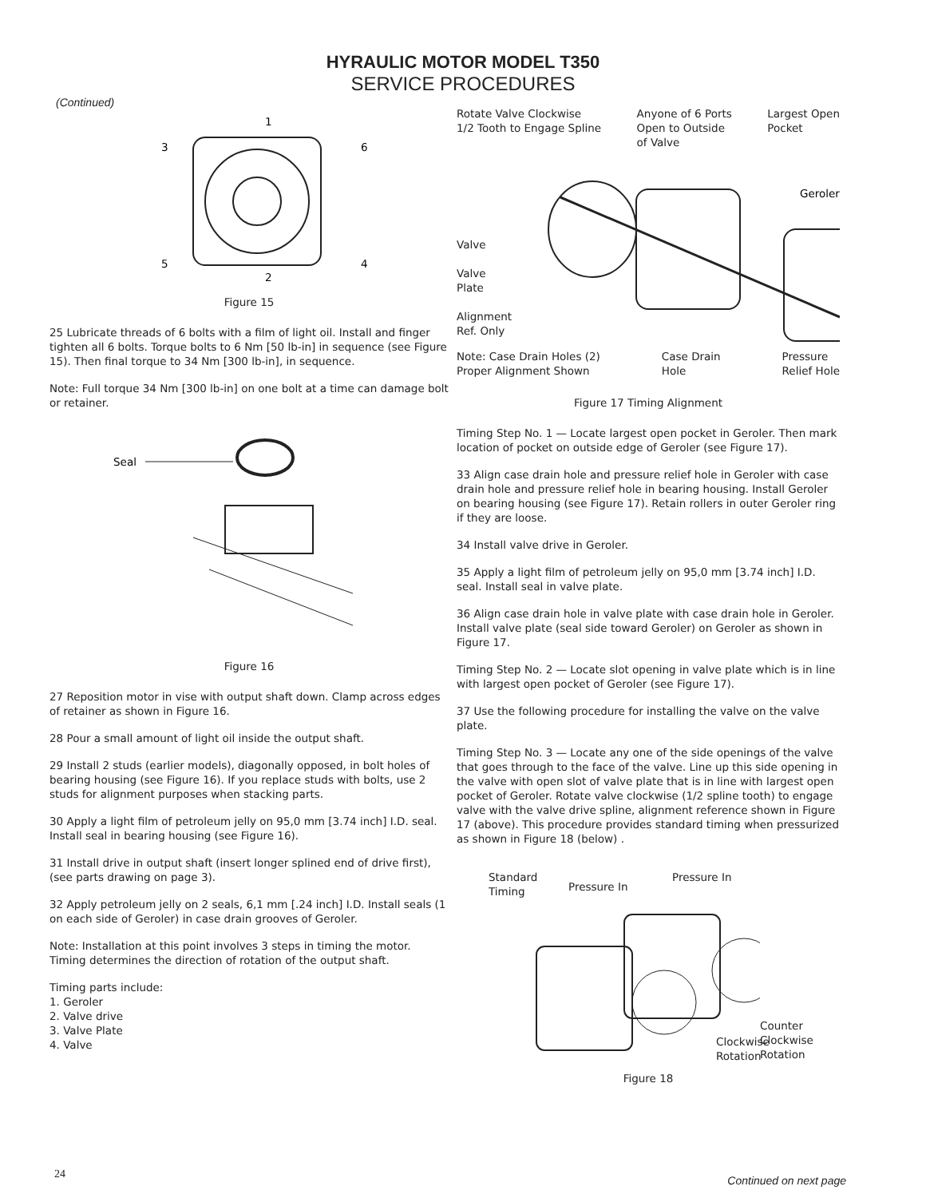HYRAULIC MOTOR MODEL T350
SERVICE PROCEDURES
(Continued)
1
3
6
5
4
2
Figure 15
25 Lubricate threads of 6 bolts with a film of light oil. Install and finger tighten all 6 bolts. Torque bolts to 6 Nm [50 lb-in] in sequence (see Figure 15). Then final torque to 34 Nm [300 lb-in], in sequence.
Note: Full torque 34 Nm [300 lb-in] on one bolt at a time can damage bolt or retainer.
Seal
Figure 16
27 Reposition motor in vise with output shaft down. Clamp across edges of retainer as shown in Figure 16.
28 Pour a small amount of light oil inside the output shaft.
29 Install 2 studs (earlier models), diagonally opposed, in bolt holes of bearing housing (see Figure 16). If you replace studs with bolts, use 2 studs for alignment purposes when stacking parts.
30 Apply a light film of petroleum jelly on 95,0 mm [3.74 inch] I.D. seal. Install seal in bearing housing (see Figure 16).
31 Install drive in output shaft (insert longer splined end of drive first), (see parts drawing on page 3).
32 Apply petroleum jelly on 2 seals, 6,1 mm [.24 inch] I.D. Install seals (1 on each side of Geroler) in case drain grooves of Geroler.
Note: Installation at this point involves 3 steps in timing the motor. Timing determines the direction of rotation of the output shaft.
Timing parts include:
1. Geroler
2. Valve drive
3. Valve Plate
4. Valve
Rotate Valve Clockwise
1/2 Tooth to Engage Spline Anyone of 6 Ports
Open to Outside
of Valve Largest Open
Pocket
Valve
Valve
Plate
Alignment
Ref. Only
Geroler
Note: Case Drain Holes (2)
Proper Alignment Shown Case Drain
Hole Pressure
Relief Hole
Figure 17 Timing Alignment
Timing Step No. 1 — Locate largest open pocket in Geroler. Then mark location of pocket on outside edge of Geroler (see Figure 17).
33 Align case drain hole and pressure relief hole in Geroler with case drain hole and pressure relief hole in bearing housing. Install Geroler on bearing housing (see Figure 17). Retain rollers in outer Geroler ring if they are loose.
34 Install valve drive in Geroler.
35 Apply a light film of petroleum jelly on 95,0 mm [3.74 inch] I.D. seal. Install seal in valve plate.
36 Align case drain hole in valve plate with case drain hole in Geroler. Install valve plate (seal side toward Geroler) on Geroler as shown in Figure 17.
Timing Step No. 2 — Locate slot opening in valve plate which is in line with largest open pocket of Geroler (see Figure 17).
37 Use the following procedure for installing the valve on the valve plate.
Timing Step No. 3 — Locate any one of the side openings of the valve that goes through to the face of the valve. Line up this side opening in the valve with open slot of valve plate that is in line with largest open pocket of Geroler. Rotate valve clockwise (1/2 spline tooth) to engage valve with the valve drive spline, alignment reference shown in Figure 17 (above). This procedure provides standard timing when pressurized as shown in Figure 18 (below) .
Standard
Timing
Pressure In
Pressure In
Counter Clockwise Rotation
Clockwise
Rotation
Figure 18
24 Continued on next page